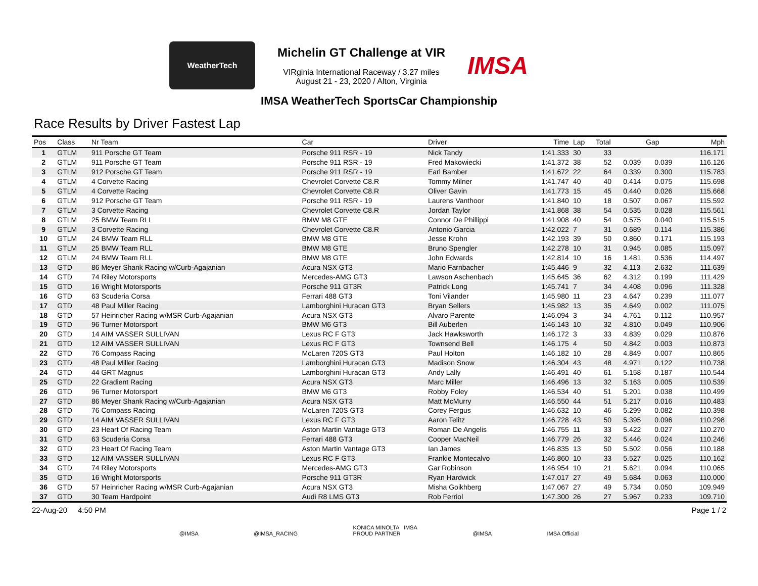WeatherTech
Michelin GT Challenge at VIR
VIRginia International Raceway / 3.27 miles
August 21 - 23, 2020 / Alton, Virginia
IMSA
IMSA WeatherTech SportsCar Championship
Race Results by Driver Fastest Lap
| Pos | Class | Nr Team | Car | Driver | Time | Lap | Total | Gap | | Mph |
| --- | --- | --- | --- | --- | --- | --- | --- | --- | --- | --- |
| 1 | GTLM | 911 Porsche GT Team | Porsche 911 RSR - 19 | Nick Tandy | 1:41.333 | 30 | 33 | | | 116.171 |
| 2 | GTLM | 911 Porsche GT Team | Porsche 911 RSR - 19 | Fred Makowiecki | 1:41.372 | 38 | 52 | 0.039 | 0.039 | 116.126 |
| 3 | GTLM | 912 Porsche GT Team | Porsche 911 RSR - 19 | Earl Bamber | 1:41.672 | 22 | 64 | 0.339 | 0.300 | 115.783 |
| 4 | GTLM | 4 Corvette Racing | Chevrolet Corvette C8.R | Tommy Milner | 1:41.747 | 40 | 40 | 0.414 | 0.075 | 115.698 |
| 5 | GTLM | 4 Corvette Racing | Chevrolet Corvette C8.R | Oliver Gavin | 1:41.773 | 15 | 45 | 0.440 | 0.026 | 115.668 |
| 6 | GTLM | 912 Porsche GT Team | Porsche 911 RSR - 19 | Laurens Vanthoor | 1:41.840 | 10 | 18 | 0.507 | 0.067 | 115.592 |
| 7 | GTLM | 3 Corvette Racing | Chevrolet Corvette C8.R | Jordan Taylor | 1:41.868 | 38 | 54 | 0.535 | 0.028 | 115.561 |
| 8 | GTLM | 25 BMW Team RLL | BMW M8 GTE | Connor De Phillippi | 1:41.908 | 40 | 54 | 0.575 | 0.040 | 115.515 |
| 9 | GTLM | 3 Corvette Racing | Chevrolet Corvette C8.R | Antonio Garcia | 1:42.022 | 7 | 31 | 0.689 | 0.114 | 115.386 |
| 10 | GTLM | 24 BMW Team RLL | BMW M8 GTE | Jesse Krohn | 1:42.193 | 39 | 50 | 0.860 | 0.171 | 115.193 |
| 11 | GTLM | 25 BMW Team RLL | BMW M8 GTE | Bruno Spengler | 1:42.278 | 10 | 31 | 0.945 | 0.085 | 115.097 |
| 12 | GTLM | 24 BMW Team RLL | BMW M8 GTE | John Edwards | 1:42.814 | 10 | 16 | 1.481 | 0.536 | 114.497 |
| 13 | GTD | 86 Meyer Shank Racing w/Curb-Agajanian | Acura NSX GT3 | Mario Farnbacher | 1:45.446 | 9 | 32 | 4.113 | 2.632 | 111.639 |
| 14 | GTD | 74 Riley Motorsports | Mercedes-AMG GT3 | Lawson Aschenbach | 1:45.645 | 36 | 62 | 4.312 | 0.199 | 111.429 |
| 15 | GTD | 16 Wright Motorsports | Porsche 911 GT3R | Patrick Long | 1:45.741 | 7 | 34 | 4.408 | 0.096 | 111.328 |
| 16 | GTD | 63 Scuderia Corsa | Ferrari 488 GT3 | Toni Vilander | 1:45.980 | 11 | 23 | 4.647 | 0.239 | 111.077 |
| 17 | GTD | 48 Paul Miller Racing | Lamborghini Huracan GT3 | Bryan Sellers | 1:45.982 | 13 | 35 | 4.649 | 0.002 | 111.075 |
| 18 | GTD | 57 Heinricher Racing w/MSR Curb-Agajanian | Acura NSX GT3 | Alvaro Parente | 1:46.094 | 3 | 34 | 4.761 | 0.112 | 110.957 |
| 19 | GTD | 96 Turner Motorsport | BMW M6 GT3 | Bill Auberlen | 1:46.143 | 10 | 32 | 4.810 | 0.049 | 110.906 |
| 20 | GTD | 14 AIM VASSER SULLIVAN | Lexus RC F GT3 | Jack Hawksworth | 1:46.172 | 3 | 33 | 4.839 | 0.029 | 110.876 |
| 21 | GTD | 12 AIM VASSER SULLIVAN | Lexus RC F GT3 | Townsend Bell | 1:46.175 | 4 | 50 | 4.842 | 0.003 | 110.873 |
| 22 | GTD | 76 Compass Racing | McLaren 720S GT3 | Paul Holton | 1:46.182 | 10 | 28 | 4.849 | 0.007 | 110.865 |
| 23 | GTD | 48 Paul Miller Racing | Lamborghini Huracan GT3 | Madison Snow | 1:46.304 | 43 | 48 | 4.971 | 0.122 | 110.738 |
| 24 | GTD | 44 GRT Magnus | Lamborghini Huracan GT3 | Andy Lally | 1:46.491 | 40 | 61 | 5.158 | 0.187 | 110.544 |
| 25 | GTD | 22 Gradient Racing | Acura NSX GT3 | Marc Miller | 1:46.496 | 13 | 32 | 5.163 | 0.005 | 110.539 |
| 26 | GTD | 96 Turner Motorsport | BMW M6 GT3 | Robby Foley | 1:46.534 | 40 | 51 | 5.201 | 0.038 | 110.499 |
| 27 | GTD | 86 Meyer Shank Racing w/Curb-Agajanian | Acura NSX GT3 | Matt McMurry | 1:46.550 | 44 | 51 | 5.217 | 0.016 | 110.483 |
| 28 | GTD | 76 Compass Racing | McLaren 720S GT3 | Corey Fergus | 1:46.632 | 10 | 46 | 5.299 | 0.082 | 110.398 |
| 29 | GTD | 14 AIM VASSER SULLIVAN | Lexus RC F GT3 | Aaron Telitz | 1:46.728 | 43 | 50 | 5.395 | 0.096 | 110.298 |
| 30 | GTD | 23 Heart Of Racing Team | Aston Martin Vantage GT3 | Roman De Angelis | 1:46.755 | 11 | 33 | 5.422 | 0.027 | 110.270 |
| 31 | GTD | 63 Scuderia Corsa | Ferrari 488 GT3 | Cooper MacNeil | 1:46.779 | 26 | 32 | 5.446 | 0.024 | 110.246 |
| 32 | GTD | 23 Heart Of Racing Team | Aston Martin Vantage GT3 | Ian James | 1:46.835 | 13 | 50 | 5.502 | 0.056 | 110.188 |
| 33 | GTD | 12 AIM VASSER SULLIVAN | Lexus RC F GT3 | Frankie Montecalvo | 1:46.860 | 10 | 33 | 5.527 | 0.025 | 110.162 |
| 34 | GTD | 74 Riley Motorsports | Mercedes-AMG GT3 | Gar Robinson | 1:46.954 | 10 | 21 | 5.621 | 0.094 | 110.065 |
| 35 | GTD | 16 Wright Motorsports | Porsche 911 GT3R | Ryan Hardwick | 1:47.017 | 27 | 49 | 5.684 | 0.063 | 110.000 |
| 36 | GTD | 57 Heinricher Racing w/MSR Curb-Agajanian | Acura NSX GT3 | Misha Goikhberg | 1:47.067 | 27 | 49 | 5.734 | 0.050 | 109.949 |
| 37 | GTD | 30 Team Hardpoint | Audi R8 LMS GT3 | Rob Ferriol | 1:47.300 | 26 | 27 | 5.967 | 0.233 | 109.710 |
22-Aug-20 4:50 PM Page 1 / 2
@IMSA @IMSA_RACING KONICA MINOLTA IMSA
PROUD PARTNER @IMSA IMSA Official